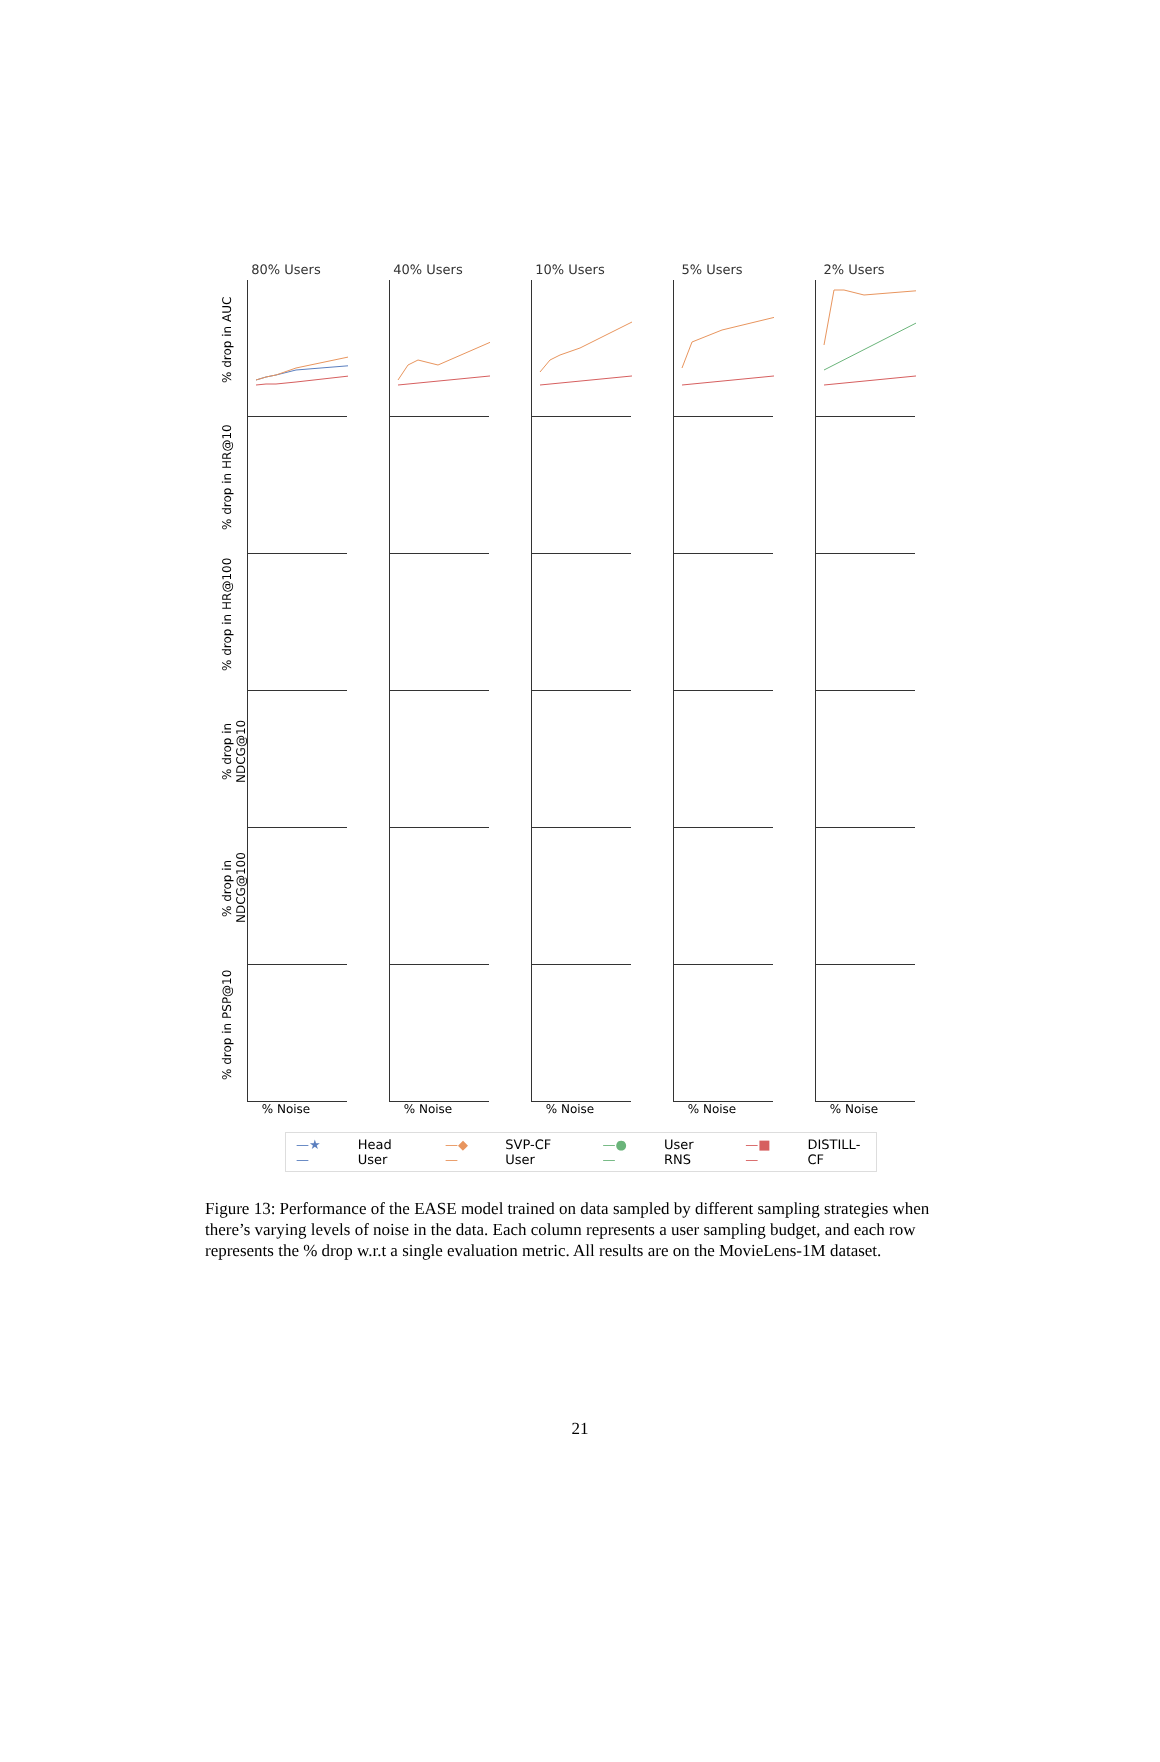80% Users
40% Users
10% Users
5% Users
2% Users
% drop in AUC
% drop in HR@10
% drop in HR@100
% drop in NDCG@10
% drop in NDCG@100
% drop in PSP@10
% Noise
% Noise
% Noise
% Noise
% Noise
—★— Head User —◆— SVP-CF User —●— User RNS —■— DISTILL-CF
Figure 13: Performance of the EASE model trained on data sampled by different sampling strategies when there’s varying levels of noise in the data. Each column represents a user sampling budget, and each row represents the % drop w.r.t a single evaluation metric. All results are on the MovieLens-1M dataset.
21